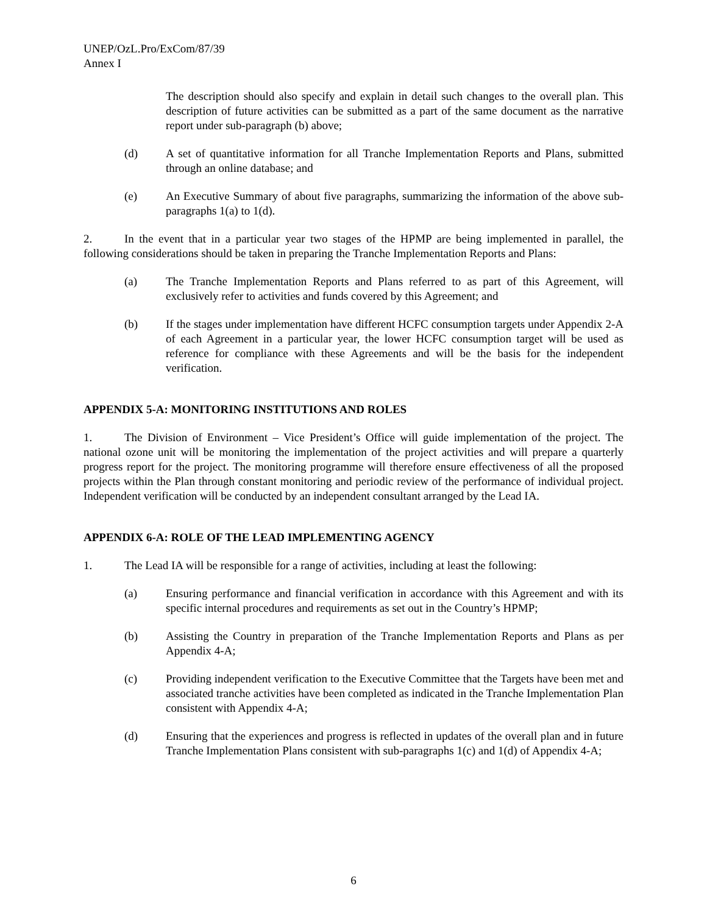UNEP/OzL.Pro/ExCom/87/39
Annex I
The description should also specify and explain in detail such changes to the overall plan. This description of future activities can be submitted as a part of the same document as the narrative report under sub-paragraph (b) above;
(d) A set of quantitative information for all Tranche Implementation Reports and Plans, submitted through an online database; and
(e) An Executive Summary of about five paragraphs, summarizing the information of the above sub-paragraphs 1(a) to 1(d).
2. In the event that in a particular year two stages of the HPMP are being implemented in parallel, the following considerations should be taken in preparing the Tranche Implementation Reports and Plans:
(a) The Tranche Implementation Reports and Plans referred to as part of this Agreement, will exclusively refer to activities and funds covered by this Agreement; and
(b) If the stages under implementation have different HCFC consumption targets under Appendix 2-A of each Agreement in a particular year, the lower HCFC consumption target will be used as reference for compliance with these Agreements and will be the basis for the independent verification.
APPENDIX 5-A: MONITORING INSTITUTIONS AND ROLES
1. The Division of Environment – Vice President’s Office will guide implementation of the project. The national ozone unit will be monitoring the implementation of the project activities and will prepare a quarterly progress report for the project. The monitoring programme will therefore ensure effectiveness of all the proposed projects within the Plan through constant monitoring and periodic review of the performance of individual project. Independent verification will be conducted by an independent consultant arranged by the Lead IA.
APPENDIX 6-A: ROLE OF THE LEAD IMPLEMENTING AGENCY
1. The Lead IA will be responsible for a range of activities, including at least the following:
(a) Ensuring performance and financial verification in accordance with this Agreement and with its specific internal procedures and requirements as set out in the Country’s HPMP;
(b) Assisting the Country in preparation of the Tranche Implementation Reports and Plans as per Appendix 4-A;
(c) Providing independent verification to the Executive Committee that the Targets have been met and associated tranche activities have been completed as indicated in the Tranche Implementation Plan consistent with Appendix 4-A;
(d) Ensuring that the experiences and progress is reflected in updates of the overall plan and in future Tranche Implementation Plans consistent with sub-paragraphs 1(c) and 1(d) of Appendix 4-A;
6